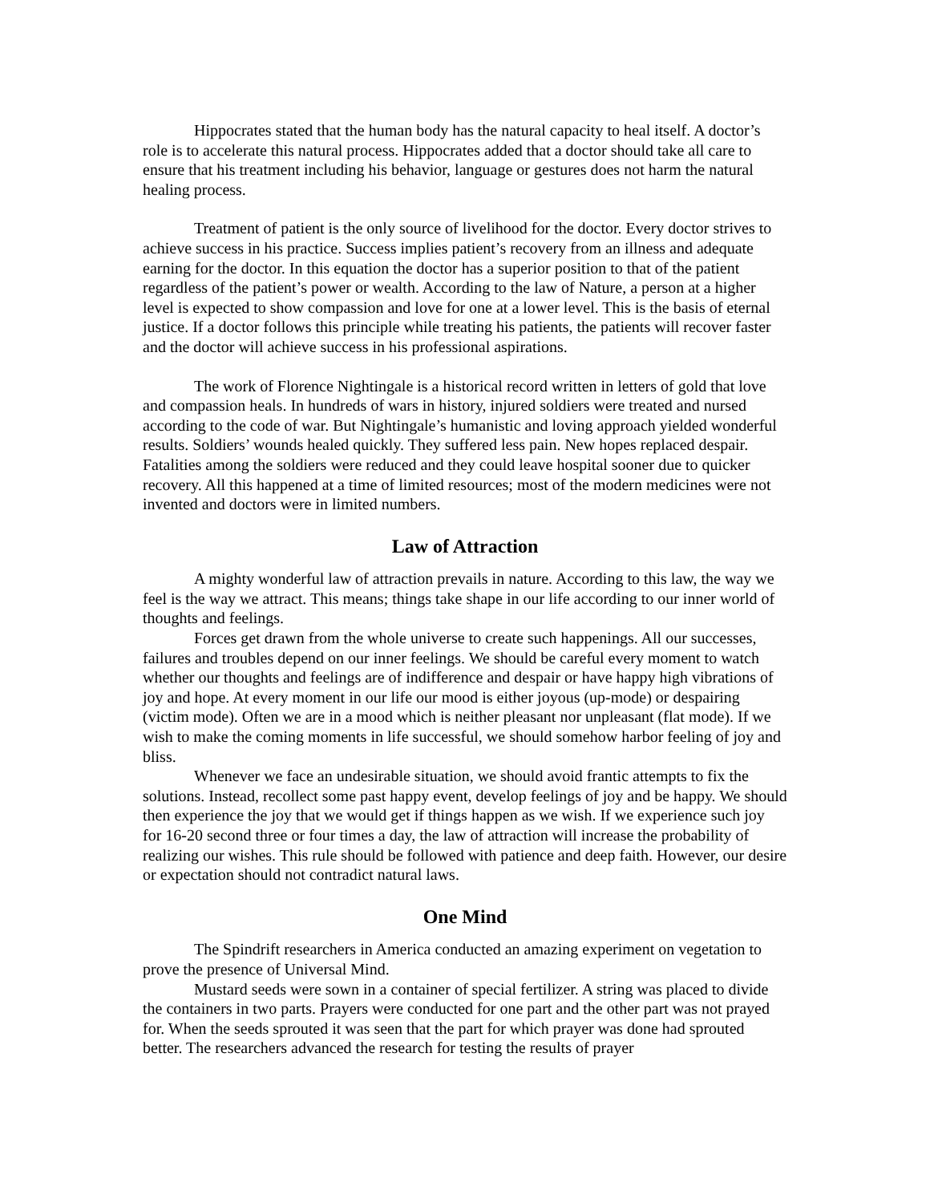Hippocrates stated that the human body has the natural capacity to heal itself. A doctor’s role is to accelerate this natural process. Hippocrates added that a doctor should take all care to ensure that his treatment including his behavior, language or gestures does not harm the natural healing process.
Treatment of patient is the only source of livelihood for the doctor. Every doctor strives to achieve success in his practice. Success implies patient’s recovery from an illness and adequate earning for the doctor. In this equation the doctor has a superior position to that of the patient regardless of the patient’s power or wealth. According to the law of Nature, a person at a higher level is expected to show compassion and love for one at a lower level. This is the basis of eternal justice. If a doctor follows this principle while treating his patients, the patients will recover faster and the doctor will achieve success in his professional aspirations.
The work of Florence Nightingale is a historical record written in letters of gold that love and compassion heals. In hundreds of wars in history, injured soldiers were treated and nursed according to the code of war. But Nightingale’s humanistic and loving approach yielded wonderful results. Soldiers’ wounds healed quickly. They suffered less pain. New hopes replaced despair. Fatalities among the soldiers were reduced and they could leave hospital sooner due to quicker recovery. All this happened at a time of limited resources; most of the modern medicines were not invented and doctors were in limited numbers.
Law of Attraction
A mighty wonderful law of attraction prevails in nature. According to this law, the way we feel is the way we attract. This means; things take shape in our life according to our inner world of thoughts and feelings.
Forces get drawn from the whole universe to create such happenings. All our successes, failures and troubles depend on our inner feelings. We should be careful every moment to watch whether our thoughts and feelings are of indifference and despair or have happy high vibrations of joy and hope. At every moment in our life our mood is either joyous (up-mode) or despairing (victim mode). Often we are in a mood which is neither pleasant nor unpleasant (flat mode). If we wish to make the coming moments in life successful, we should somehow harbor feeling of joy and bliss.
Whenever we face an undesirable situation, we should avoid frantic attempts to fix the solutions. Instead, recollect some past happy event, develop feelings of joy and be happy. We should then experience the joy that we would get if things happen as we wish. If we experience such joy for 16-20 second three or four times a day, the law of attraction will increase the probability of realizing our wishes. This rule should be followed with patience and deep faith. However, our desire or expectation should not contradict natural laws.
One Mind
The Spindrift researchers in America conducted an amazing experiment on vegetation to prove the presence of Universal Mind.
Mustard seeds were sown in a container of special fertilizer. A string was placed to divide the containers in two parts. Prayers were conducted for one part and the other part was not prayed for. When the seeds sprouted it was seen that the part for which prayer was done had sprouted better. The researchers advanced the research for testing the results of prayer